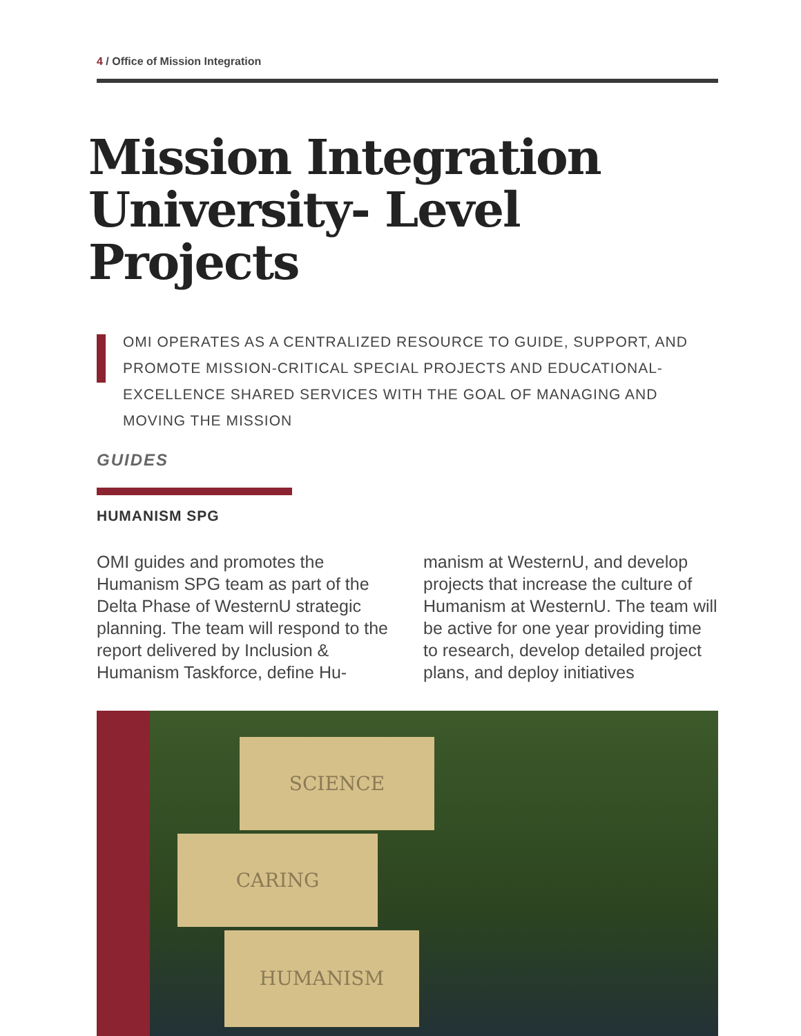4 / Office of Mission Integration
Mission Integration University- Level Projects
OMI OPERATES AS A CENTRALIZED RESOURCE TO GUIDE, SUPPORT, AND PROMOTE MISSION-CRITICAL SPECIAL PROJECTS AND EDUCATIONAL-EXCELLENCE SHARED SERVICES WITH THE GOAL OF MANAGING AND MOVING THE MISSION
GUIDES
HUMANISM SPG
OMI guides and promotes the Humanism SPG team as part of the Delta Phase of WesternU strategic planning. The team will respond to the report delivered by Inclusion & Humanism Taskforce, define Hu-
manism at WesternU, and develop projects that increase the culture of Humanism at WesternU. The team will be active for one year providing time to research, develop detailed project plans, and deploy initiatives
SCIENCE
CARING
HUMANISM